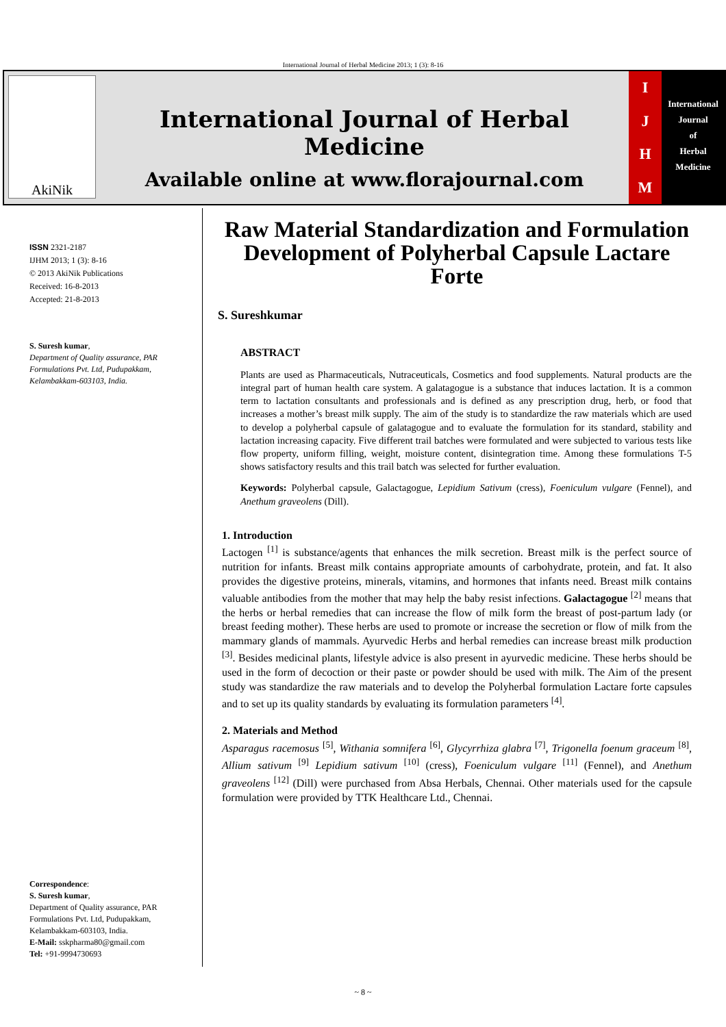International Journal of Herbal Medicine 2013; 1 (3): 8-16
AkiNik
International Journal of Herbal Medicine
Available online at www.florajournal.com
IJHM
International
Journal
of
Herbal
Medicine
ISSN 2321-2187
IJHM 2013; 1 (3): 8-16
© 2013 AkiNik Publications
Received: 16-8-2013
Accepted: 21-8-2013
S. Suresh kumar,
Department of Quality assurance, PAR Formulations Pvt. Ltd, Pudupakkam, Kelambakkam-603103, India.
Correspondence:
S. Suresh kumar,
Department of Quality assurance, PAR Formulations Pvt. Ltd, Pudupakkam, Kelambakkam-603103, India.
E-Mail: sskpharma80@gmail.com
Tel: +91-9994730693
Raw Material Standardization and Formulation Development of Polyherbal Capsule Lactare Forte
S. Sureshkumar
ABSTRACT
Plants are used as Pharmaceuticals, Nutraceuticals, Cosmetics and food supplements. Natural products are the integral part of human health care system. A galatagogue is a substance that induces lactation. It is a common term to lactation consultants and professionals and is defined as any prescription drug, herb, or food that increases a mother’s breast milk supply. The aim of the study is to standardize the raw materials which are used to develop a polyherbal capsule of galatagogue and to evaluate the formulation for its standard, stability and lactation increasing capacity. Five different trail batches were formulated and were subjected to various tests like flow property, uniform filling, weight, moisture content, disintegration time. Among these formulations T-5 shows satisfactory results and this trail batch was selected for further evaluation.
Keywords: Polyherbal capsule, Galactagogue, Lepidium Sativum (cress), Foeniculum vulgare (Fennel), and Anethum graveolens (Dill).
1. Introduction
Lactogen <sup>[1]</sup> is substance/agents that enhances the milk secretion. Breast milk is the perfect source of nutrition for infants. Breast milk contains appropriate amounts of carbohydrate, protein, and fat. It also provides the digestive proteins, minerals, vitamins, and hormones that infants need. Breast milk contains valuable antibodies from the mother that may help the baby resist infections. Galactagogue <sup>[2]</sup> means that the herbs or herbal remedies that can increase the flow of milk form the breast of post-partum lady (or breast feeding mother). These herbs are used to promote or increase the secretion or flow of milk from the mammary glands of mammals. Ayurvedic Herbs and herbal remedies can increase breast milk production <sup>[3]</sup>. Besides medicinal plants, lifestyle advice is also present in ayurvedic medicine. These herbs should be used in the form of decoction or their paste or powder should be used with milk. The Aim of the present study was standardize the raw materials and to develop the Polyherbal formulation Lactare forte capsules and to set up its quality standards by evaluating its formulation parameters <sup>[4]</sup>.
2. Materials and Method
Asparagus racemosus <sup>[5]</sup>, Withania somnifera <sup>[6]</sup>, Glycyrrhiza glabra <sup>[7]</sup>, Trigonella foenum graceum <sup>[8]</sup>, Allium sativum <sup>[9]</sup> Lepidium sativum <sup>[10]</sup> (cress), Foeniculum vulgare <sup>[11]</sup> (Fennel), and Anethum graveolens <sup>[12]</sup> (Dill) were purchased from Absa Herbals, Chennai. Other materials used for the capsule formulation were provided by TTK Healthcare Ltd., Chennai.
~ 8 ~